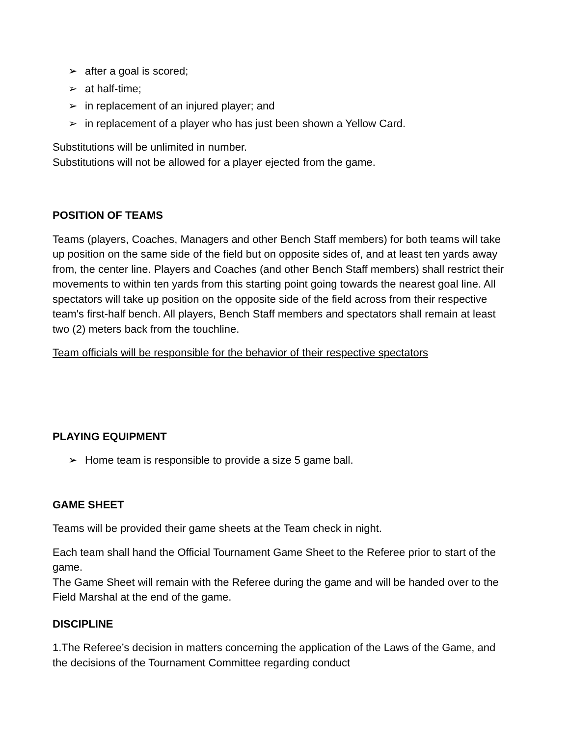➢ after a goal is scored;
➢ at half-time;
➢ in replacement of an injured player; and
➢ in replacement of a player who has just been shown a Yellow Card.
Substitutions will be unlimited in number.
Substitutions will not be allowed for a player ejected from the game.
POSITION OF TEAMS
Teams (players, Coaches, Managers and other Bench Staff members) for both teams will take up position on the same side of the field but on opposite sides of, and at least ten yards away from, the center line. Players and Coaches (and other Bench Staff members) shall restrict their movements to within ten yards from this starting point going towards the nearest goal line. All spectators will take up position on the opposite side of the field across from their respective team's first-half bench. All players, Bench Staff members and spectators shall remain at least two (2) meters back from the touchline.
Team officials will be responsible for the behavior of their respective spectators
PLAYING EQUIPMENT
➢ Home team is responsible to provide a size 5 game ball.
GAME SHEET
Teams will be provided their game sheets at the Team check in night.
Each team shall hand the Official Tournament Game Sheet to the Referee prior to start of the game.
The Game Sheet will remain with the Referee during the game and will be handed over to the Field Marshal at the end of the game.
DISCIPLINE
1.The Referee’s decision in matters concerning the application of the Laws of the Game, and the decisions of the Tournament Committee regarding conduct